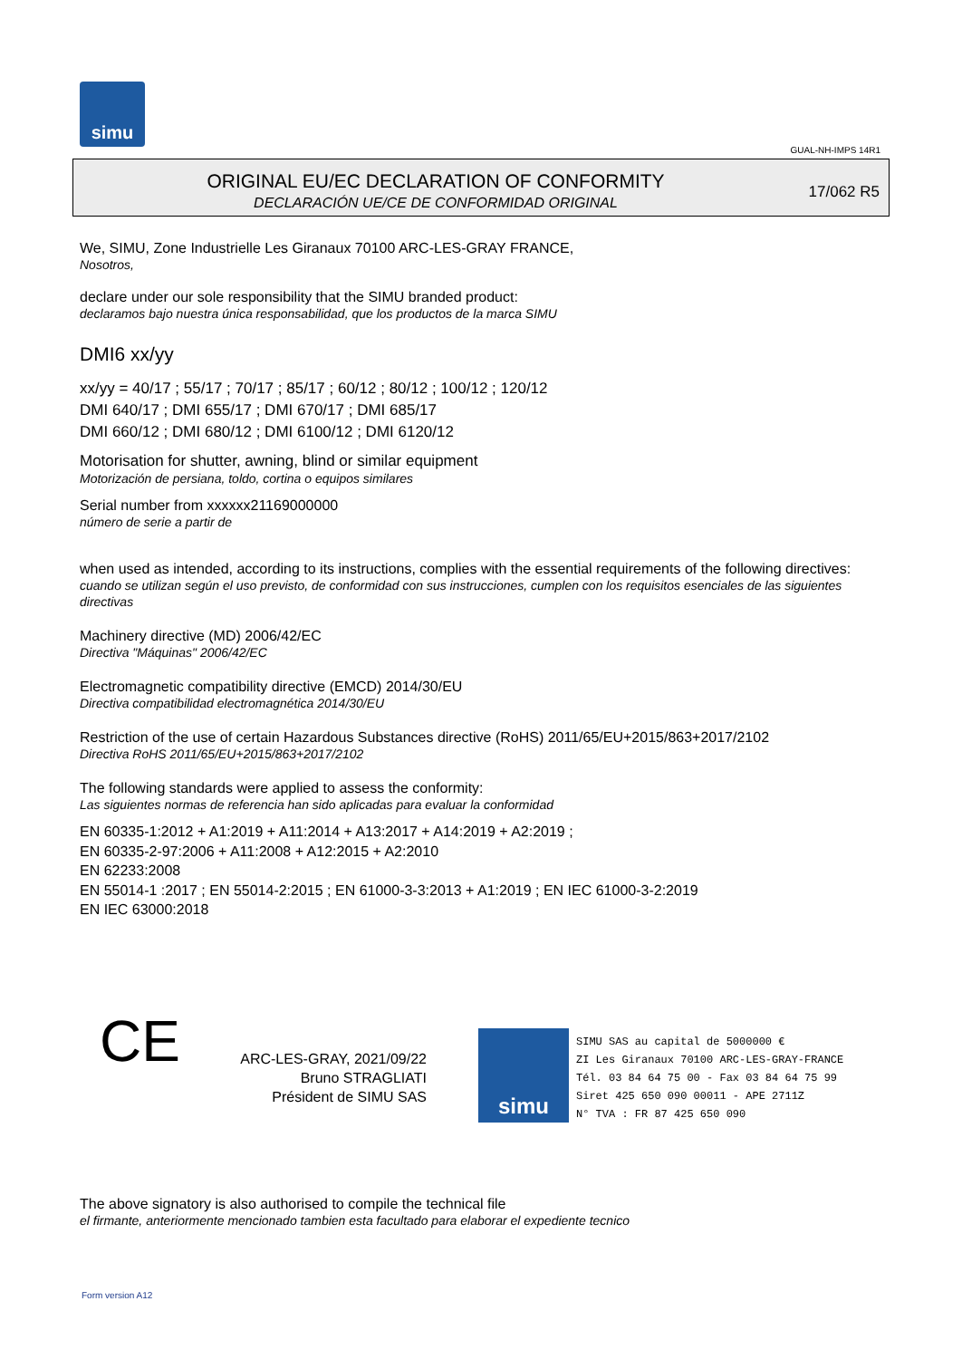simu
GUAL-NH-IMPS 14R1
ORIGINAL EU/EC DECLARATION OF CONFORMITY
DECLARACIÓN UE/CE DE CONFORMIDAD ORIGINAL
17/062 R5
We, SIMU, Zone Industrielle Les Giranaux 70100 ARC-LES-GRAY FRANCE,
Nosotros,
declare under our sole responsibility that the SIMU branded product:
declaramos bajo nuestra única responsabilidad, que los productos de la marca SIMU
DMI6 xx/yy
xx/yy = 40/17 ; 55/17 ; 70/17 ; 85/17 ; 60/12 ; 80/12 ; 100/12 ; 120/12
DMI 640/17 ; DMI 655/17 ; DMI 670/17 ; DMI 685/17
DMI 660/12 ; DMI 680/12 ; DMI 6100/12 ; DMI 6120/12
Motorisation for shutter, awning, blind or similar equipment
Motorización de persiana, toldo, cortina o equipos similares
Serial number from xxxxxx21169000000
número de serie a partir de
when used as intended, according to its instructions, complies with the essential requirements of the following directives:
cuando se utilizan según el uso previsto, de conformidad con sus instrucciones, cumplen con los requisitos esenciales de las siguientes directivas
Machinery directive (MD) 2006/42/EC
Directiva "Máquinas" 2006/42/EC
Electromagnetic compatibility directive (EMCD) 2014/30/EU
Directiva compatibilidad electromagnética 2014/30/EU
Restriction of the use of certain Hazardous Substances directive (RoHS) 2011/65/EU+2015/863+2017/2102
Directiva RoHS 2011/65/EU+2015/863+2017/2102
The following standards were applied to assess the conformity:
Las siguientes normas de referencia han sido aplicadas para evaluar la conformidad
EN 60335-1:2012 + A1:2019 + A11:2014 + A13:2017 + A14:2019 + A2:2019 ;
EN 60335-2-97:2006 + A11:2008 + A12:2015 + A2:2010
EN 62233:2008
EN 55014-1 :2017 ; EN 55014-2:2015 ; EN 61000-3-3:2013 + A1:2019 ; EN IEC 61000-3-2:2019
EN IEC 63000:2018
CE
ARC-LES-GRAY, 2021/09/22
Bruno STRAGLIATI
Président de SIMU SAS
simu
SIMU SAS au capital de 5000000 €
ZI Les Giranaux 70100 ARC-LES-GRAY-FRANCE
Tél. 03 84 64 75 00 - Fax 03 84 64 75 99
Siret 425 650 090 00011 - APE 2711Z
N° TVA : FR 87 425 650 090
The above signatory is also authorised to compile the technical file
el firmante, anteriormente mencionado tambien esta facultado para elaborar el expediente tecnico
Form version A12